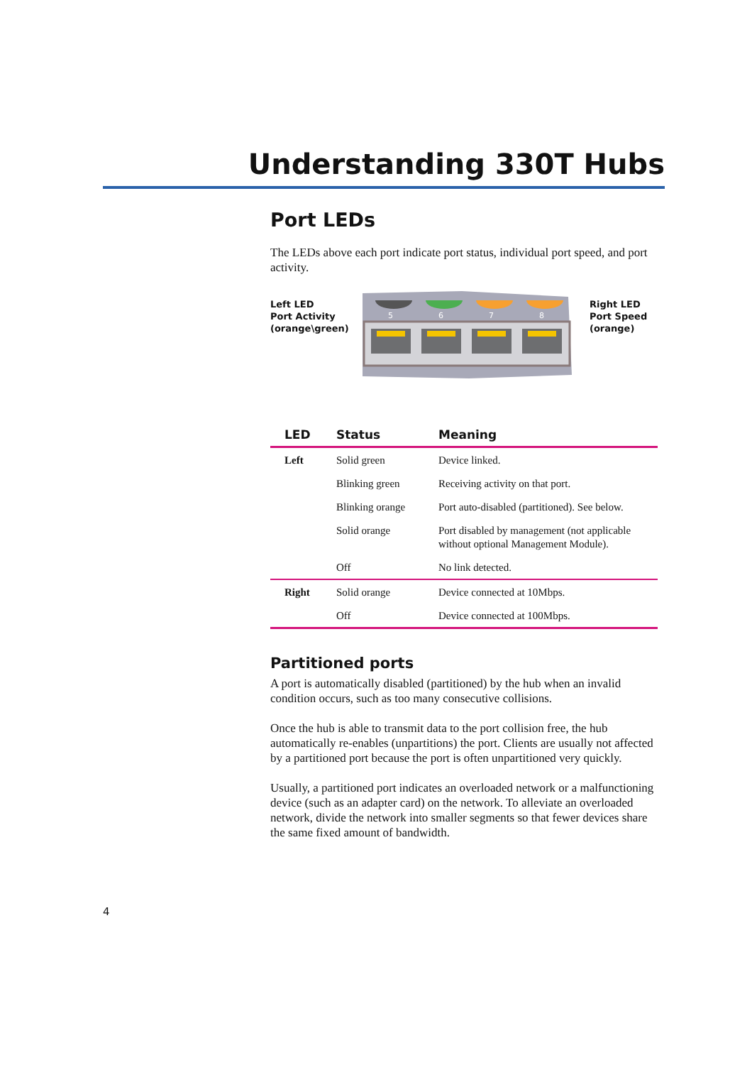Understanding 330T Hubs
Port LEDs
The LEDs above each port indicate port status, individual port speed, and port activity.
Left LED
Port Activity
(orange\green)
5
6
7
8
Right LED
Port Speed
(orange)
| LED | Status | Meaning |
| --- | --- | --- |
| Left | Solid green | Device linked. |
| | Blinking green | Receiving activity on that port. |
| | Blinking orange | Port auto-disabled (partitioned). See below. |
| | Solid orange | Port disabled by management (not applicable without optional Management Module). |
| | Off | No link detected. |
| Right | Solid orange | Device connected at 10Mbps. |
| | Off | Device connected at 100Mbps. |
Partitioned ports
A port is automatically disabled (partitioned) by the hub when an invalid condition occurs, such as too many consecutive collisions.
Once the hub is able to transmit data to the port collision free, the hub automatically re-enables (unpartitions) the port. Clients are usually not affected by a partitioned port because the port is often unpartitioned very quickly.
Usually, a partitioned port indicates an overloaded network or a malfunctioning device (such as an adapter card) on the network. To alleviate an overloaded network, divide the network into smaller segments so that fewer devices share the same fixed amount of bandwidth.
4